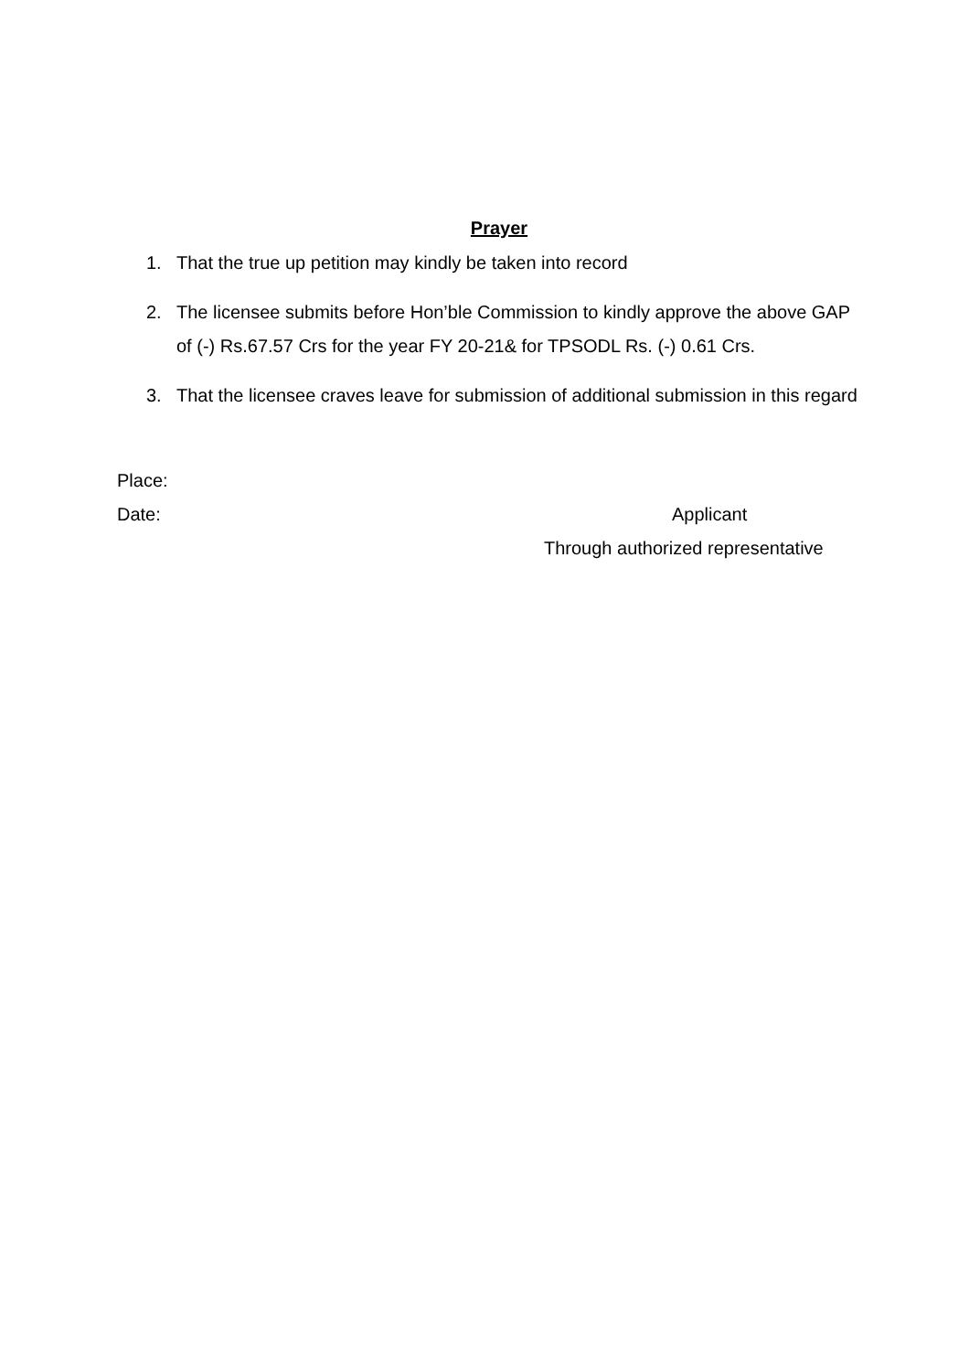Prayer
1. That the true up petition may kindly be taken into record
2. The licensee submits before Hon’ble Commission to kindly approve the above GAP of (-) Rs.67.57 Crs for the year FY 20-21& for TPSODL Rs. (-) 0.61 Crs.
3. That the licensee craves leave for submission of additional submission in this regard
Place:
Date: Applicant
Through authorized representative